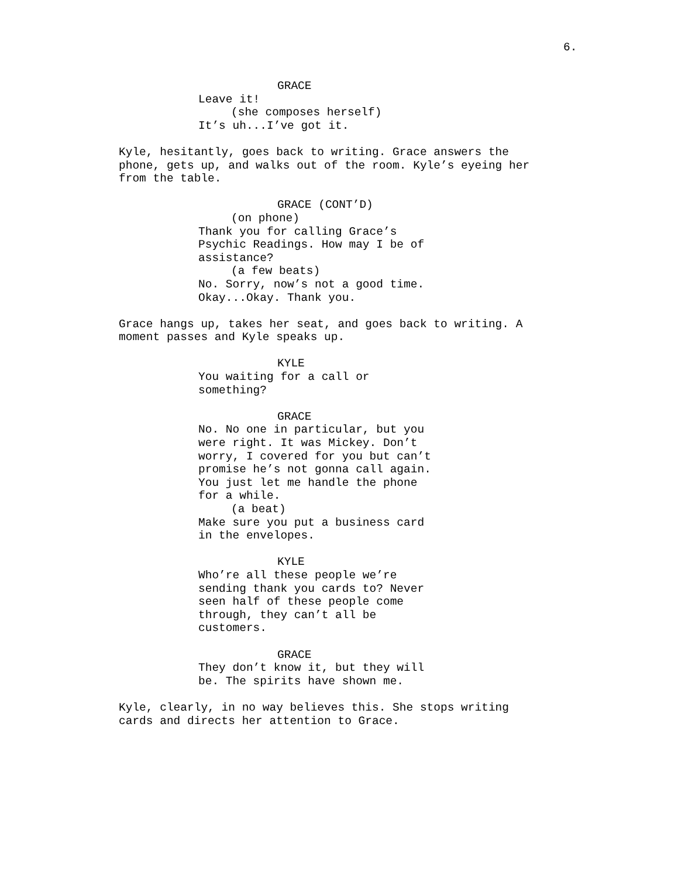6.
GRACE Leave it! (she composes herself) It’s uh...I’ve got it.
Kyle, hesitantly, goes back to writing. Grace answers the phone, gets up, and walks out of the room. Kyle’s eyeing her from the table.
GRACE (CONT’D) (on phone) Thank you for calling Grace’s Psychic Readings. How may I be of assistance? (a few beats) No. Sorry, now’s not a good time. Okay...Okay. Thank you.
Grace hangs up, takes her seat, and goes back to writing. A moment passes and Kyle speaks up.
KYLE You waiting for a call or something?
GRACE No. No one in particular, but you were right. It was Mickey. Don’t worry, I covered for you but can’t promise he’s not gonna call again. You just let me handle the phone for a while. (a beat) Make sure you put a business card in the envelopes.
KYLE Who’re all these people we’re sending thank you cards to? Never seen half of these people come through, they can’t all be customers.
GRACE They don’t know it, but they will be. The spirits have shown me.
Kyle, clearly, in no way believes this. She stops writing cards and directs her attention to Grace.